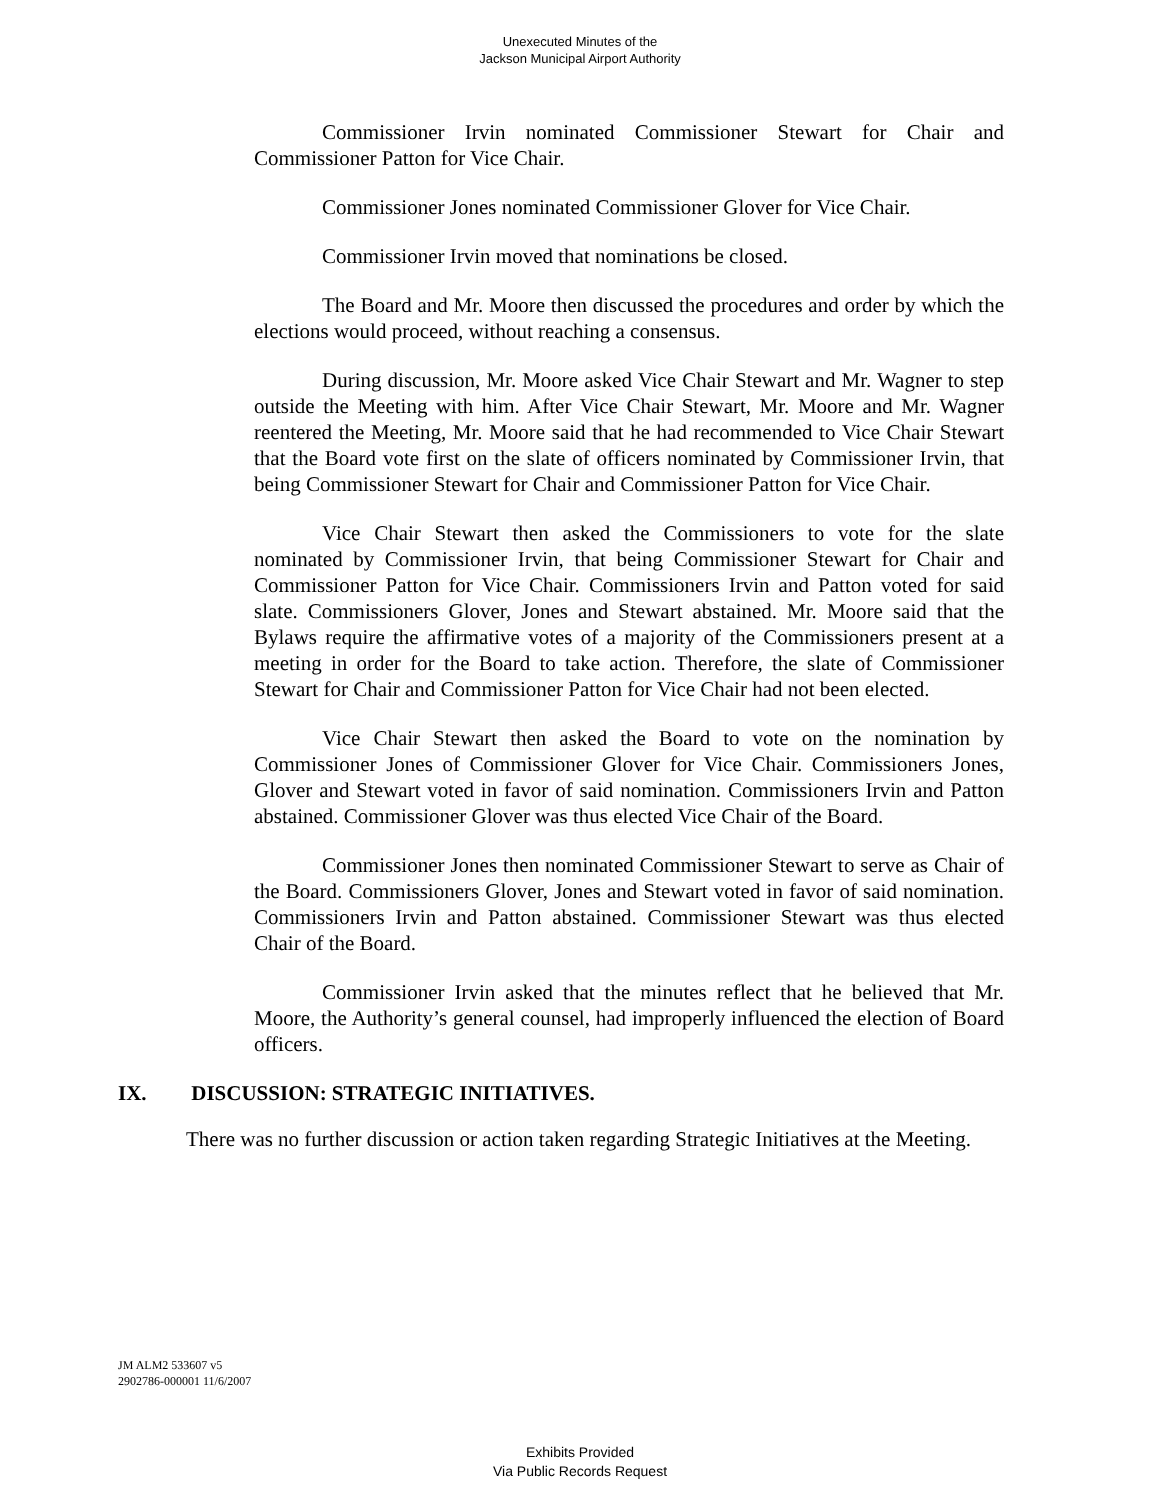Unexecuted Minutes of the
Jackson Municipal Airport Authority
Commissioner Irvin nominated Commissioner Stewart for Chair and Commissioner Patton for Vice Chair.
Commissioner Jones nominated Commissioner Glover for Vice Chair.
Commissioner Irvin moved that nominations be closed.
The Board and Mr. Moore then discussed the procedures and order by which the elections would proceed, without reaching a consensus.
During discussion, Mr. Moore asked Vice Chair Stewart and Mr. Wagner to step outside the Meeting with him. After Vice Chair Stewart, Mr. Moore and Mr. Wagner reentered the Meeting, Mr. Moore said that he had recommended to Vice Chair Stewart that the Board vote first on the slate of officers nominated by Commissioner Irvin, that being Commissioner Stewart for Chair and Commissioner Patton for Vice Chair.
Vice Chair Stewart then asked the Commissioners to vote for the slate nominated by Commissioner Irvin, that being Commissioner Stewart for Chair and Commissioner Patton for Vice Chair. Commissioners Irvin and Patton voted for said slate. Commissioners Glover, Jones and Stewart abstained. Mr. Moore said that the Bylaws require the affirmative votes of a majority of the Commissioners present at a meeting in order for the Board to take action. Therefore, the slate of Commissioner Stewart for Chair and Commissioner Patton for Vice Chair had not been elected.
Vice Chair Stewart then asked the Board to vote on the nomination by Commissioner Jones of Commissioner Glover for Vice Chair. Commissioners Jones, Glover and Stewart voted in favor of said nomination. Commissioners Irvin and Patton abstained. Commissioner Glover was thus elected Vice Chair of the Board.
Commissioner Jones then nominated Commissioner Stewart to serve as Chair of the Board. Commissioners Glover, Jones and Stewart voted in favor of said nomination. Commissioners Irvin and Patton abstained. Commissioner Stewart was thus elected Chair of the Board.
Commissioner Irvin asked that the minutes reflect that he believed that Mr. Moore, the Authority’s general counsel, had improperly influenced the election of Board officers.
IX. DISCUSSION: STRATEGIC INITIATIVES.
There was no further discussion or action taken regarding Strategic Initiatives at the Meeting.
JM ALM2 533607 v5
2902786-000001 11/6/2007
Exhibits Provided
Via Public Records Request